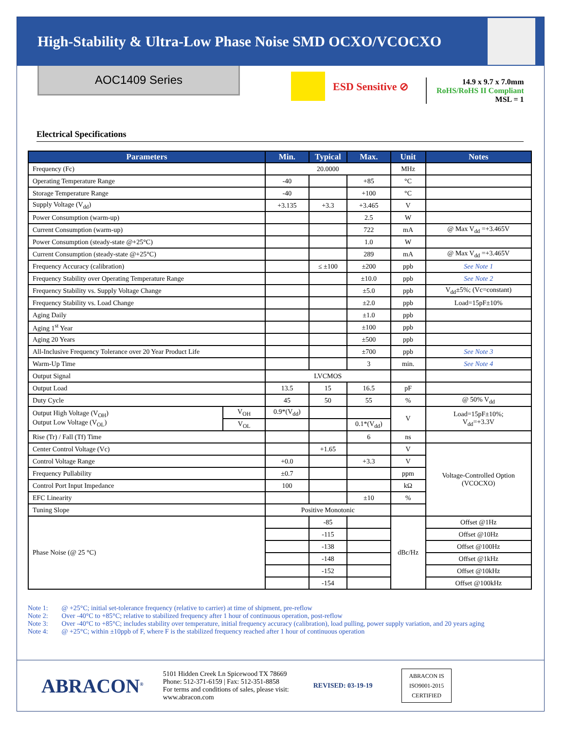High-Stability & Ultra-Low Phase Noise SMD OCXO/VCOCXO
AOC1409 Series
ESD Sensitive ⊘
14.9 x 9.7 x 7.0mm
RoHS/RoHS II Compliant
MSL = 1
Electrical Specifications
| Parameters | | Min. | Typical | Max. | Unit | Notes |
| --- | --- | --- | --- | --- | --- | --- |
| Frequency (Fc) | | 20.0000 | | | MHz | |
| Operating Temperature Range | | -40 | | +85 | °C | |
| Storage Temperature Range | | -40 | | +100 | °C | |
| Supply Voltage (V<sub>dd</sub>) | | +3.135 | +3.3 | +3.465 | V | |
| Power Consumption (warm-up) | | | | 2.5 | W | |
| Current Consumption (warm-up) | | | | 722 | mA | @ Max V<sub>dd</sub> =+3.465V |
| Power Consumption (steady-state @+25°C) | | | | 1.0 | W | |
| Current Consumption (steady-state @+25°C) | | | | 289 | mA | @ Max V<sub>dd</sub> =+3.465V |
| Frequency Accuracy (calibration) | | | ≤ ±100 | ±200 | ppb | See Note 1 |
| Frequency Stability over Operating Temperature Range | | | | ±10.0 | ppb | See Note 2 |
| Frequency Stability vs. Supply Voltage Change | | | | ±5.0 | ppb | V<sub>dd</sub>±5%; (Vc=constant) |
| Frequency Stability vs. Load Change | | | | ±2.0 | ppb | Load=15pF±10% |
| Aging Daily | | | | ±1.0 | ppb | |
| Aging 1<sup>st</sup> Year | | | | ±100 | ppb | |
| Aging 20 Years | | | | ±500 | ppb | |
| All-Inclusive Frequency Tolerance over 20 Year Product Life | | | | ±700 | ppb | See Note 3 |
| Warm-Up Time | | | | 3 | min. | See Note 4 |
| Output Signal | | LVCMOS | | | | |
| Output Load | | 13.5 | 15 | 16.5 | pF | |
| Duty Cycle | | 45 | 50 | 55 | % | @ 50% V<sub>dd</sub> |
| Output High Voltage (V<sub>OH</sub>) Output Low Voltage (V<sub>OL</sub>) | V<sub>OH</sub> | 0.9*(V<sub>dd</sub>) | | | V | Load=15pF±10%; V<sub>dd</sub>=+3.3V |
| | V<sub>OL</sub> | | | 0.1*(V<sub>dd</sub>) | | |
| Rise (Tr) / Fall (Tf) Time | | | | 6 | ns | |
| Center Control Voltage (Vc) | | | +1.65 | | V | Voltage-Controlled Option (VCOCXO) |
| Control Voltage Range | | +0.0 | | +3.3 | V | |
| Frequency Pullability | | ±0.7 | | | ppm | |
| Control Port Input Impedance | | 100 | | | kΩ | |
| EFC Linearity | | | | ±10 | % | |
| Tuning Slope | | Positive Monotonic | | | | |
| Phase Noise (@ 25 °C) | | | -85 | | dBc/Hz | Offset @1Hz |
| | | | -115 | | | Offset @10Hz |
| | | | -138 | | | Offset @100Hz |
| | | | -148 | | | Offset @1kHz |
| | | | -152 | | | Offset @10kHz |
| | | | -154 | | | Offset @100kHz |
Note 1: @ +25°C; initial set-tolerance frequency (relative to carrier) at time of shipment, pre-reflow
Note 2: Over -40°C to +85°C; relative to stabilized frequency after 1 hour of continuous operation, post-reflow
Note 3: Over -40°C to +85°C; includes stability over temperature, initial frequency accuracy (calibration), load pulling, power supply variation, and 20 years aging
Note 4: @ +25°C; within ±10ppb of F, where F is the stabilized frequency reached after 1 hour of continuous operation
ABRACON<sup>®</sup>
5101 Hidden Creek Ln Spicewood TX 78669
Phone: 512-371-6159 | Fax: 512-351-8858
For terms and conditions of sales, please visit:
www.abracon.com
REVISED: 03-19-19
ABRACON IS
ISO9001-2015
CERTIFIED